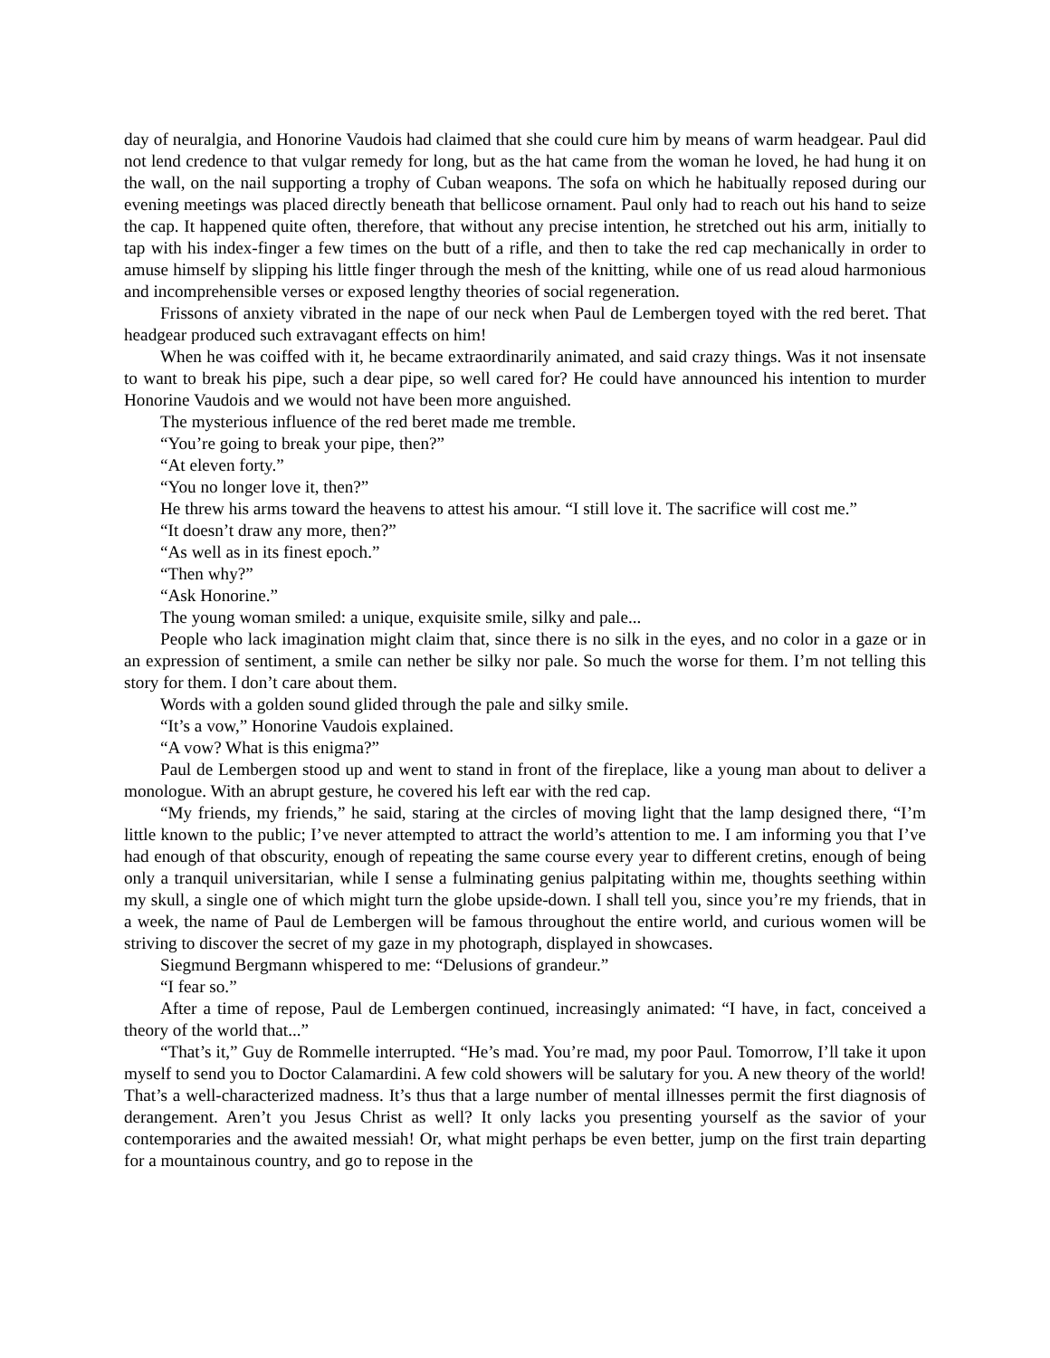day of neuralgia, and Honorine Vaudois had claimed that she could cure him by means of warm headgear. Paul did not lend credence to that vulgar remedy for long, but as the hat came from the woman he loved, he had hung it on the wall, on the nail supporting a trophy of Cuban weapons. The sofa on which he habitually reposed during our evening meetings was placed directly beneath that bellicose ornament. Paul only had to reach out his hand to seize the cap. It happened quite often, therefore, that without any precise intention, he stretched out his arm, initially to tap with his index-finger a few times on the butt of a rifle, and then to take the red cap mechanically in order to amuse himself by slipping his little finger through the mesh of the knitting, while one of us read aloud harmonious and incomprehensible verses or exposed lengthy theories of social regeneration.
Frissons of anxiety vibrated in the nape of our neck when Paul de Lembergen toyed with the red beret. That headgear produced such extravagant effects on him!
When he was coiffed with it, he became extraordinarily animated, and said crazy things. Was it not insensate to want to break his pipe, such a dear pipe, so well cared for? He could have announced his intention to murder Honorine Vaudois and we would not have been more anguished.
The mysterious influence of the red beret made me tremble.
“You’re going to break your pipe, then?”
“At eleven forty.”
“You no longer love it, then?”
He threw his arms toward the heavens to attest his amour. “I still love it. The sacrifice will cost me.”
“It doesn’t draw any more, then?”
“As well as in its finest epoch.”
“Then why?”
“Ask Honorine.”
The young woman smiled: a unique, exquisite smile, silky and pale...
People who lack imagination might claim that, since there is no silk in the eyes, and no color in a gaze or in an expression of sentiment, a smile can nether be silky nor pale. So much the worse for them. I’m not telling this story for them. I don’t care about them.
Words with a golden sound glided through the pale and silky smile.
“It’s a vow,” Honorine Vaudois explained.
“A vow? What is this enigma?”
Paul de Lembergen stood up and went to stand in front of the fireplace, like a young man about to deliver a monologue. With an abrupt gesture, he covered his left ear with the red cap.
“My friends, my friends,” he said, staring at the circles of moving light that the lamp designed there, “I’m little known to the public; I’ve never attempted to attract the world’s attention to me. I am informing you that I’ve had enough of that obscurity, enough of repeating the same course every year to different cretins, enough of being only a tranquil universitarian, while I sense a fulminating genius palpitating within me, thoughts seething within my skull, a single one of which might turn the globe upside-down. I shall tell you, since you’re my friends, that in a week, the name of Paul de Lembergen will be famous throughout the entire world, and curious women will be striving to discover the secret of my gaze in my photograph, displayed in showcases.
Siegmund Bergmann whispered to me: “Delusions of grandeur.”
“I fear so.”
After a time of repose, Paul de Lembergen continued, increasingly animated: “I have, in fact, conceived a theory of the world that...”
“That’s it,” Guy de Rommelle interrupted. “He’s mad. You’re mad, my poor Paul. Tomorrow, I’ll take it upon myself to send you to Doctor Calamardini. A few cold showers will be salutary for you. A new theory of the world! That’s a well-characterized madness. It’s thus that a large number of mental illnesses permit the first diagnosis of derangement. Aren’t you Jesus Christ as well? It only lacks you presenting yourself as the savior of your contemporaries and the awaited messiah! Or, what might perhaps be even better, jump on the first train departing for a mountainous country, and go to repose in the